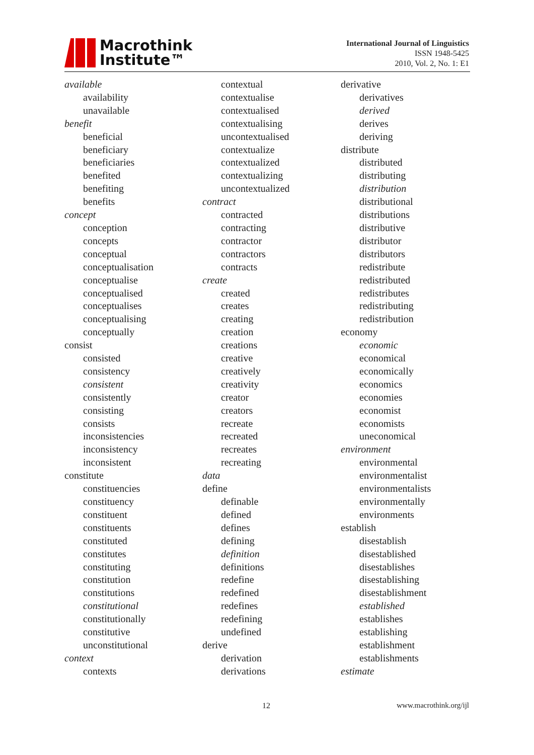Macrothink
Institute™
International Journal of Linguistics
ISSN 1948-5425
2010, Vol. 2, No. 1: E1
available
availability
unavailable
benefit
beneficial
beneficiary
beneficiaries
benefited
benefiting
benefits
concept
conception
concepts
conceptual
conceptualisation
conceptualise
conceptualised
conceptualises
conceptualising
conceptually
consist
consisted
consistency
consistent
consistently
consisting
consists
inconsistencies
inconsistency
inconsistent
constitute
constituencies
constituency
constituent
constituents
constituted
constitutes
constituting
constitution
constitutions
constitutional
constitutionally
constitutive
unconstitutional
context
contexts
contextual
contextualise
contextualised
contextualising
uncontextualised
contextualize
contextualized
contextualizing
uncontextualized
contract
contracted
contracting
contractor
contractors
contracts
create
created
creates
creating
creation
creations
creative
creatively
creativity
creator
creators
recreate
recreated
recreates
recreating
data
define
definable
defined
defines
defining
definition
definitions
redefine
redefined
redefines
redefining
undefined
derive
derivation
derivations
derivative
derivatives
derived
derives
deriving
distribute
distributed
distributing
distribution
distributional
distributions
distributive
distributor
distributors
redistribute
redistributed
redistributes
redistributing
redistribution
economy
economic
economical
economically
economics
economies
economist
economists
uneconomical
environment
environmental
environmentalist
environmentalists
environmentally
environments
establish
disestablish
disestablished
disestablishes
disestablishing
disestablishment
established
establishes
establishing
establishment
establishments
estimate
12 www.macrothink.org/ijl